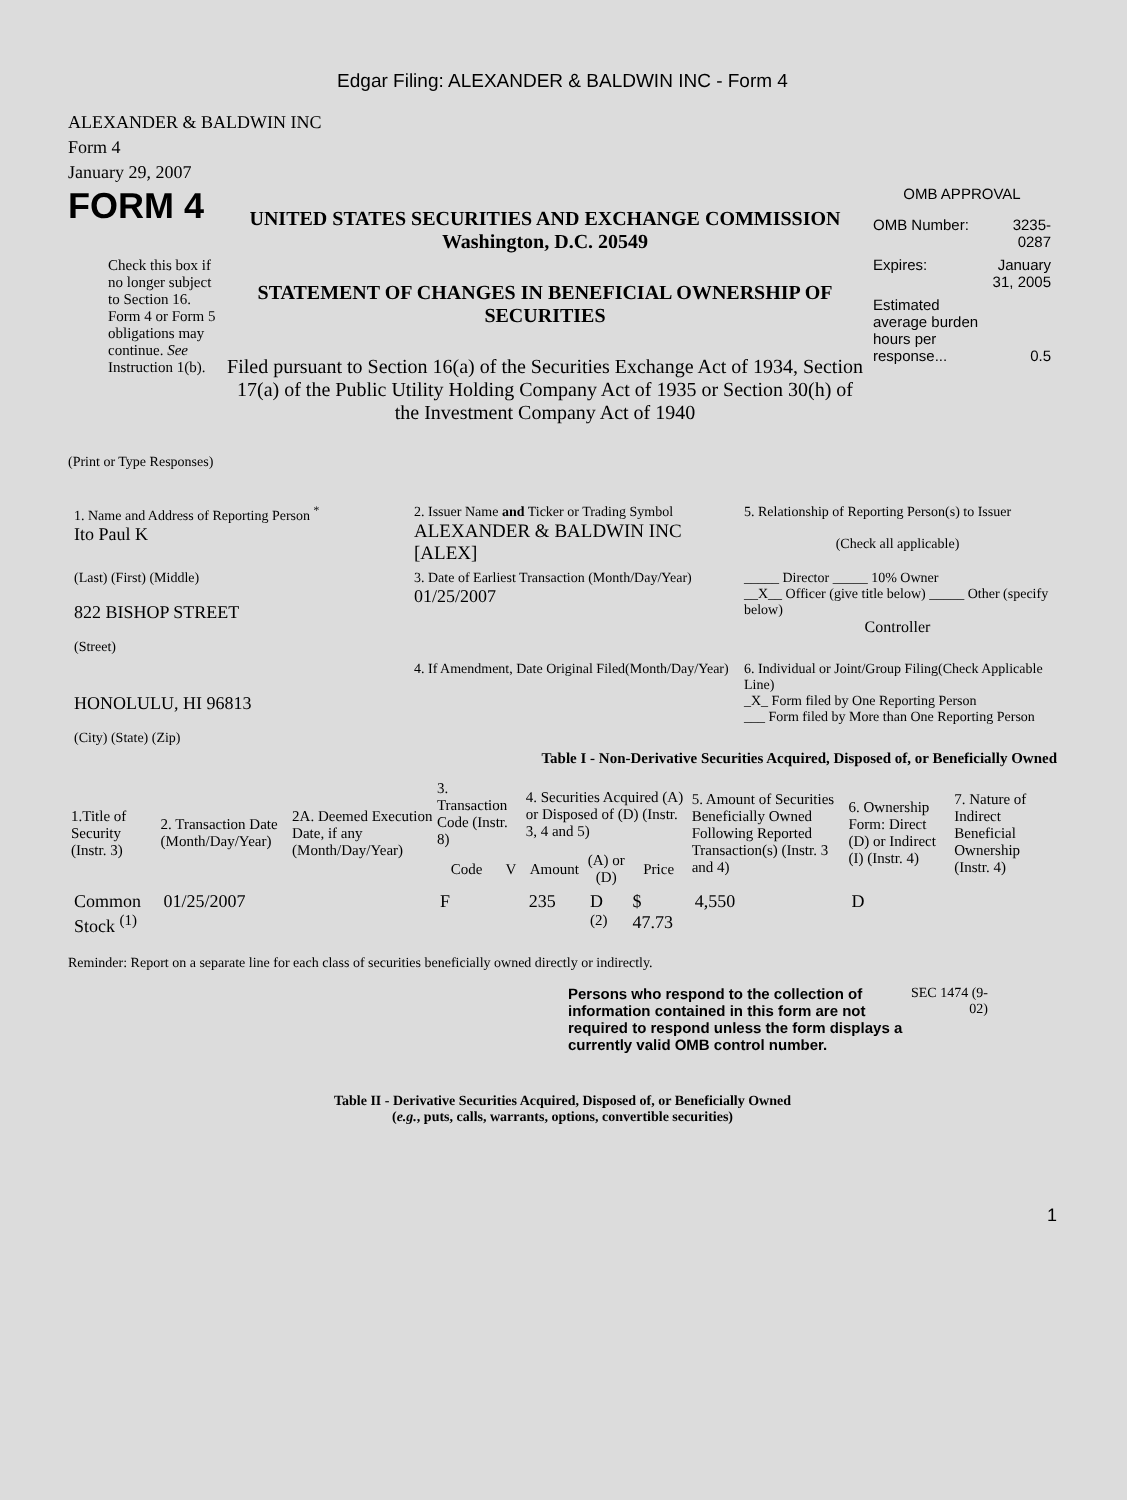Edgar Filing: ALEXANDER & BALDWIN INC - Form 4
ALEXANDER & BALDWIN INC
Form 4
January 29, 2007
FORM 4
Check this box if no longer subject to Section 16. Form 4 or Form 5 obligations may continue. See Instruction 1(b).
UNITED STATES SECURITIES AND EXCHANGE COMMISSION
Washington, D.C. 20549
STATEMENT OF CHANGES IN BENEFICIAL OWNERSHIP OF SECURITIES
Filed pursuant to Section 16(a) of the Securities Exchange Act of 1934, Section 17(a) of the Public Utility Holding Company Act of 1935 or Section 30(h) of the Investment Company Act of 1940
OMB APPROVAL
| OMB Number: | 3235-0287 |
| Expires: | January 31, 2005 |
| Estimated average burden hours per response... | 0.5 |
(Print or Type Responses)
| 1. Name and Address of Reporting Person <sup>*</sup> Ito Paul K | 2. Issuer Name and Ticker or Trading Symbol ALEXANDER & BALDWIN INC [ALEX] | 5. Relationship of Reporting Person(s) to Issuer (Check all applicable) |
| (Last) (First) (Middle) 822 BISHOP STREET (Street) | 3. Date of Earliest Transaction (Month/Day/Year) 01/25/2007 | _____ Director _____ 10% Owner __X__ Officer (give title below) _____ Other (specify below) Controller |
| HONOLULU, HI 96813 (City) (State) (Zip) | 4. If Amendment, Date Original Filed(Month/Day/Year) | 6. Individual or Joint/Group Filing(Check Applicable Line) _X_ Form filed by One Reporting Person ___ Form filed by More than One Reporting Person |
Table I - Non-Derivative Securities Acquired, Disposed of, or Beneficially Owned
| 1.Title of Security (Instr. 3) | 2. Transaction Date (Month/Day/Year) | 2A. Deemed Execution Date, if any (Month/Day/Year) | 3. Transaction Code (Instr. 8) | | 4. Securities Acquired (A) or Disposed of (D) (Instr. 3, 4 and 5) | | | 5. Amount of Securities Beneficially Owned Following Reported Transaction(s) (Instr. 3 and 4) | 6. Ownership Form: Direct (D) or Indirect (I) (Instr. 4) | 7. Nature of Indirect Beneficial Ownership (Instr. 4) |
| --- | --- | --- | --- | --- | --- | --- | --- | --- | --- | --- |
| | | | Code | V | Amount | (A) or (D) | Price | | | |
| Common Stock <sup>(1)</sup> | 01/25/2007 | | F | | 235 | D <sup>(2)</sup> | $ 47.73 | 4,550 | D | |
Reminder: Report on a separate line for each class of securities beneficially owned directly or indirectly.
Persons who respond to the collection of information contained in this form are not required to respond unless the form displays a currently valid OMB control number.
SEC 1474 (9-02)
Table II - Derivative Securities Acquired, Disposed of, or Beneficially Owned
(e.g., puts, calls, warrants, options, convertible securities)
1